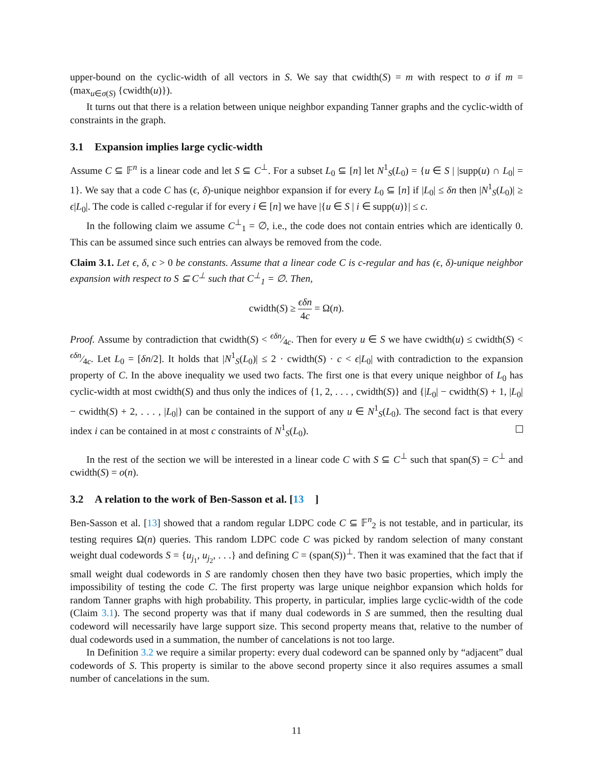upper-bound on the cyclic-width of all vectors in S. We say that cwidth(S) = m with respect to σ if m = (max<sub>u∈σ(S)</sub> {cwidth(u)}).
It turns out that there is a relation between unique neighbor expanding Tanner graphs and the cyclic-width of constraints in the graph.
3.1 Expansion implies large cyclic-width
Assume C ⊆ 𝔽<sup>n</sup> is a linear code and let S ⊆ C<sup>⊥</sup>. For a subset L<sub>0</sub> ⊆ [n] let N<sup>1</sup><sub>S</sub>(L<sub>0</sub>) = {u ∈ S | |supp(u) ∩ L<sub>0</sub>| = 1}. We say that a code C has (ϵ, δ)-unique neighbor expansion if for every L<sub>0</sub> ⊆ [n] if |L<sub>0</sub>| ≤ δn then |N<sup>1</sup><sub>S</sub>(L<sub>0</sub>)| ≥ ϵ|L<sub>0</sub>|. The code is called c-regular if for every i ∈ [n] we have |{u ∈ S | i ∈ supp(u)}| ≤ c.
In the following claim we assume C<sup>⊥</sup><sub>1</sub> = ∅, i.e., the code does not contain entries which are identically 0. This can be assumed since such entries can always be removed from the code.
Claim 3.1. Let ϵ, δ, c > 0 be constants. Assume that a linear code C is c-regular and has (ϵ, δ)-unique neighbor expansion with respect to S ⊆ C<sup>⊥</sup> such that C<sup>⊥</sup><sub>1</sub> = ∅. Then,
cwidth(S) ≥ ϵδn 4c = Ω(n).
Proof. Assume by contradiction that cwidth(S) < ϵδn⁄4c. Then for every u ∈ S we have cwidth(u) ≤ cwidth(S) < ϵδn⁄4c. Let L<sub>0</sub> = [δn/2]. It holds that |N<sup>1</sup><sub>S</sub>(L<sub>0</sub>)| ≤ 2 · cwidth(S) · c < ϵ|L<sub>0</sub>| with contradiction to the expansion property of C. In the above inequality we used two facts. The first one is that every unique neighbor of L<sub>0</sub> has cyclic-width at most cwidth(S) and thus only the indices of {1, 2, . . . , cwidth(S)} and {|L<sub>0</sub>| − cwidth(S) + 1, |L<sub>0</sub>| − cwidth(S) + 2, . . . , |L<sub>0</sub>|} can be contained in the support of any u ∈ N<sup>1</sup><sub>S</sub>(L<sub>0</sub>). The second fact is that every index i can be contained in at most c constraints of N<sup>1</sup><sub>S</sub>(L<sub>0</sub>).
In the rest of the section we will be interested in a linear code C with S ⊆ C<sup>⊥</sup> such that span(S) = C<sup>⊥</sup> and cwidth(S) = o(n).
3.2 A relation to the work of Ben-Sasson et al. [13]
Ben-Sasson et al. [13] showed that a random regular LDPC code C ⊆ 𝔽<sup>n</sup><sub>2</sub> is not testable, and in particular, its testing requires Ω(n) queries. This random LDPC code C was picked by random selection of many constant weight dual codewords S = {u<sub>j<sub>1</sub></sub>, u<sub>j<sub>2</sub></sub>, . . .} and defining C = (span(S))<sup>⊥</sup>. Then it was examined that the fact that if small weight dual codewords in S are randomly chosen then they have two basic properties, which imply the impossibility of testing the code C. The first property was large unique neighbor expansion which holds for random Tanner graphs with high probability. This property, in particular, implies large cyclic-width of the code (Claim 3.1). The second property was that if many dual codewords in S are summed, then the resulting dual codeword will necessarily have large support size. This second property means that, relative to the number of dual codewords used in a summation, the number of cancelations is not too large.
In Definition 3.2 we require a similar property: every dual codeword can be spanned only by “adjacent” dual codewords of S. This property is similar to the above second property since it also requires assumes a small number of cancelations in the sum.
11